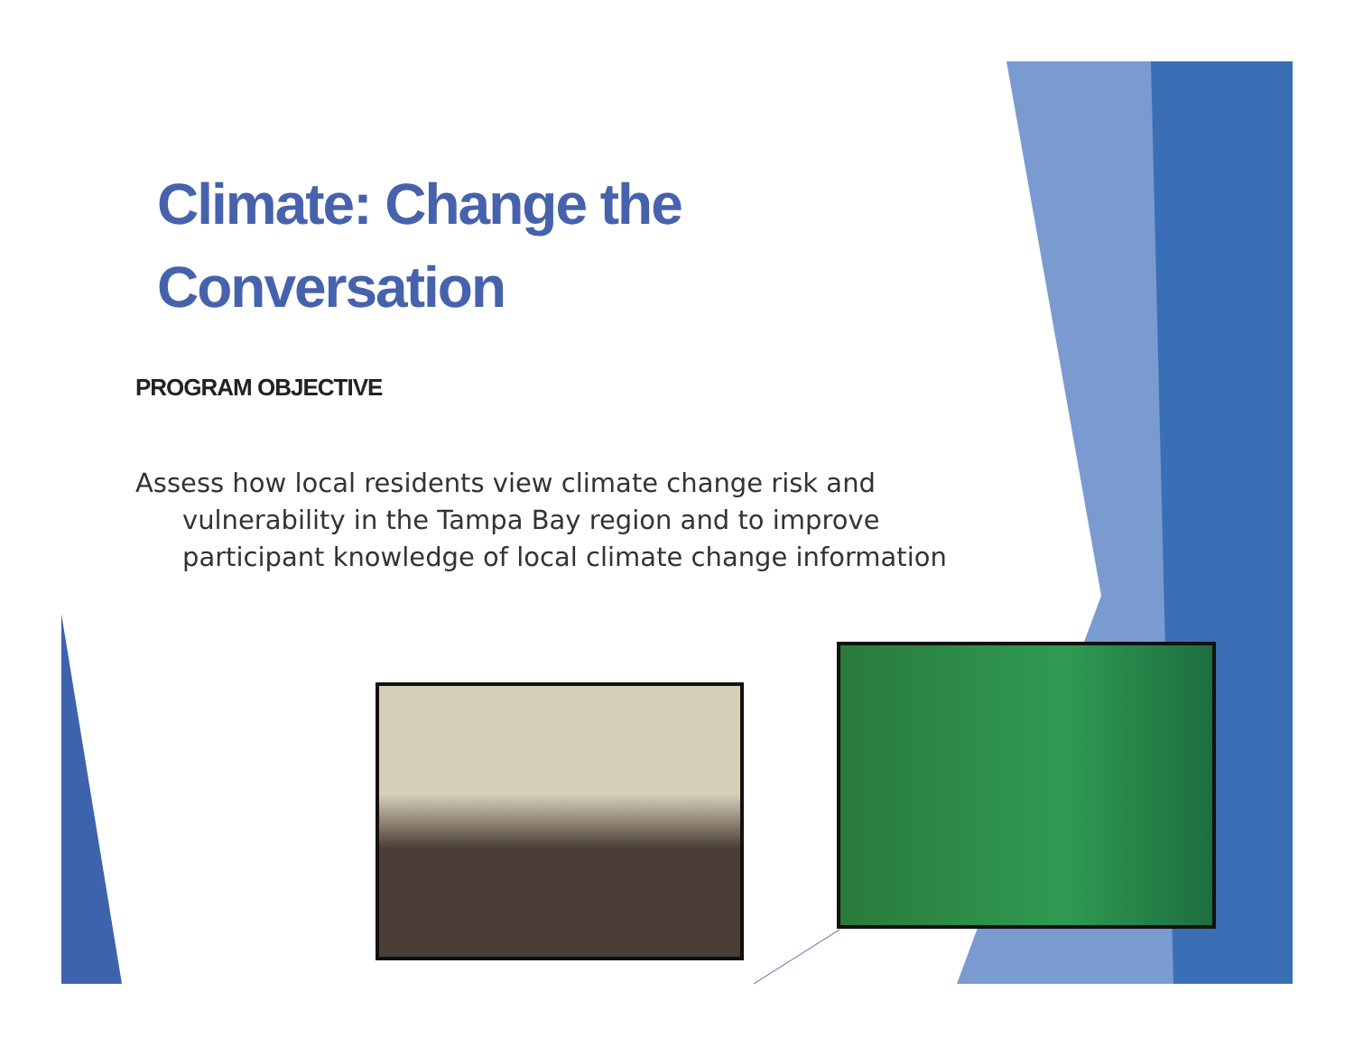Climate: Change the Conversation
PROGRAM OBJECTIVE
Assess how local residents view climate change risk and vulnerability in the Tampa Bay region and to improve participant knowledge of local climate change information